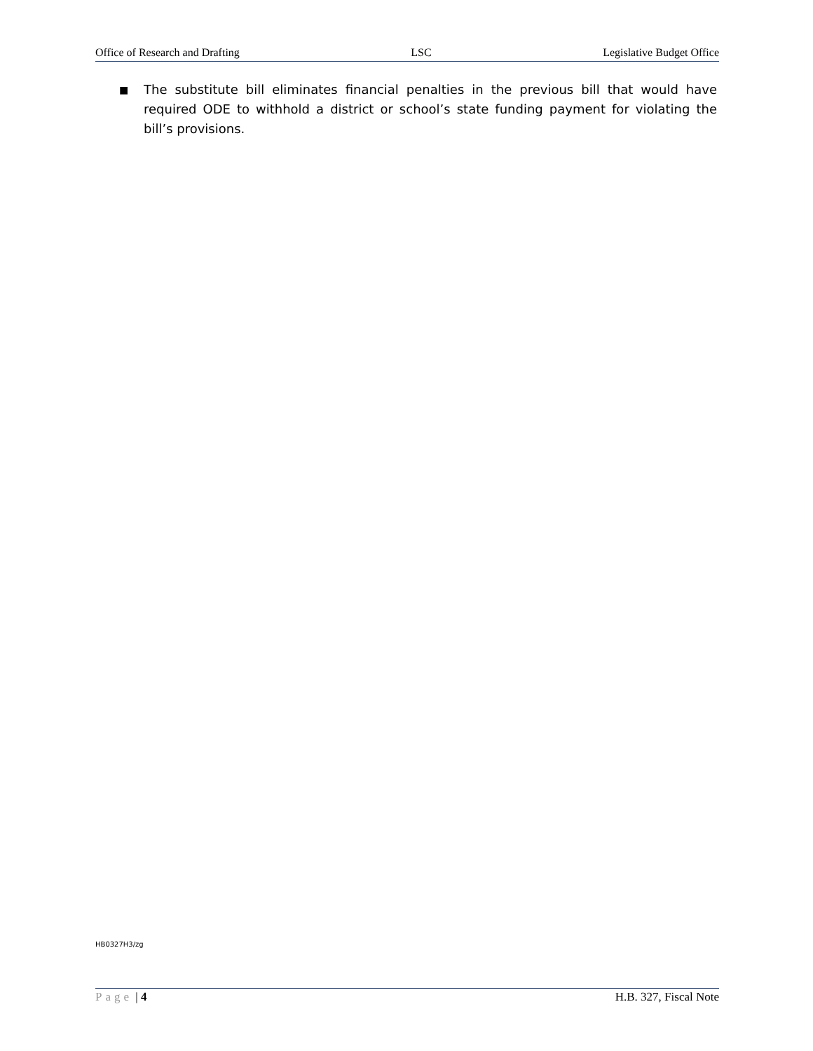Office of Research and Drafting LSC Legislative Budget Office
■
The substitute bill eliminates financial penalties in the previous bill that would have required ODE to withhold a district or school’s state funding payment for violating the bill’s provisions.
HB0327H3/zg
Page | 4 H.B. 327, Fiscal Note